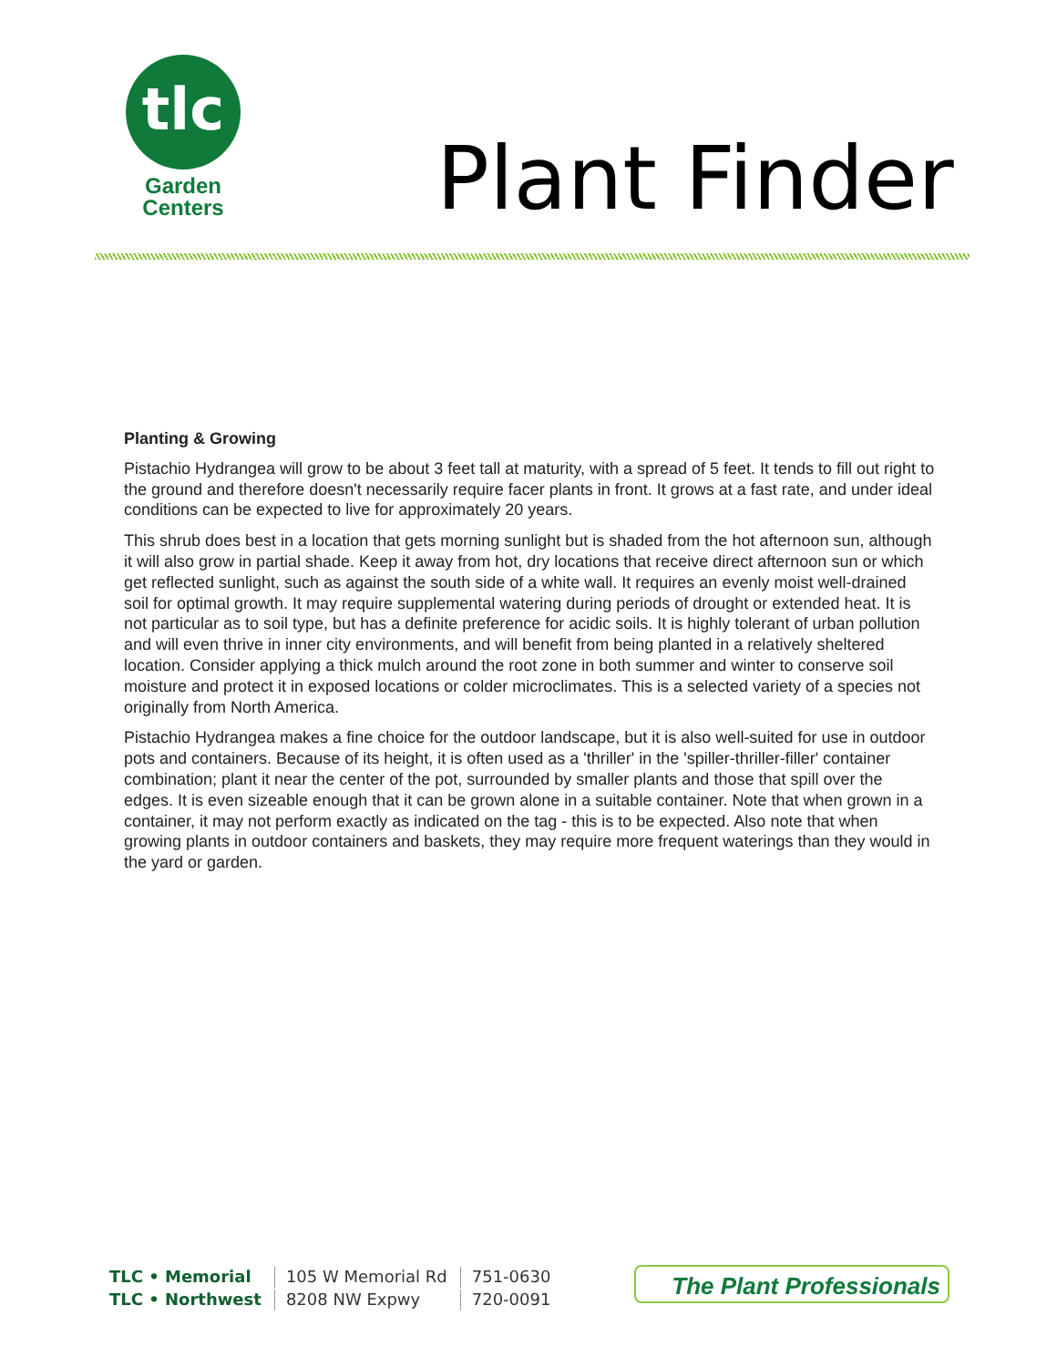tlc
Garden
Centers
Plant Finder
Planting & Growing
Pistachio Hydrangea will grow to be about 3 feet tall at maturity, with a spread of 5 feet. It tends to fill out right to the ground and therefore doesn't necessarily require facer plants in front. It grows at a fast rate, and under ideal conditions can be expected to live for approximately 20 years.
This shrub does best in a location that gets morning sunlight but is shaded from the hot afternoon sun, although it will also grow in partial shade. Keep it away from hot, dry locations that receive direct afternoon sun or which get reflected sunlight, such as against the south side of a white wall. It requires an evenly moist well-drained soil for optimal growth. It may require supplemental watering during periods of drought or extended heat. It is not particular as to soil type, but has a definite preference for acidic soils. It is highly tolerant of urban pollution and will even thrive in inner city environments, and will benefit from being planted in a relatively sheltered location. Consider applying a thick mulch around the root zone in both summer and winter to conserve soil moisture and protect it in exposed locations or colder microclimates. This is a selected variety of a species not originally from North America.
Pistachio Hydrangea makes a fine choice for the outdoor landscape, but it is also well-suited for use in outdoor pots and containers. Because of its height, it is often used as a 'thriller' in the 'spiller-thriller-filler' container combination; plant it near the center of the pot, surrounded by smaller plants and those that spill over the edges. It is even sizeable enough that it can be grown alone in a suitable container. Note that when grown in a container, it may not perform exactly as indicated on the tag - this is to be expected. Also note that when growing plants in outdoor containers and baskets, they may require more frequent waterings than they would in the yard or garden.
| TLC • Memorial | 105 W Memorial Rd | 751-0630 |
| TLC • Northwest | 8208 NW Expwy | 720-0091 |
The Plant Professionals